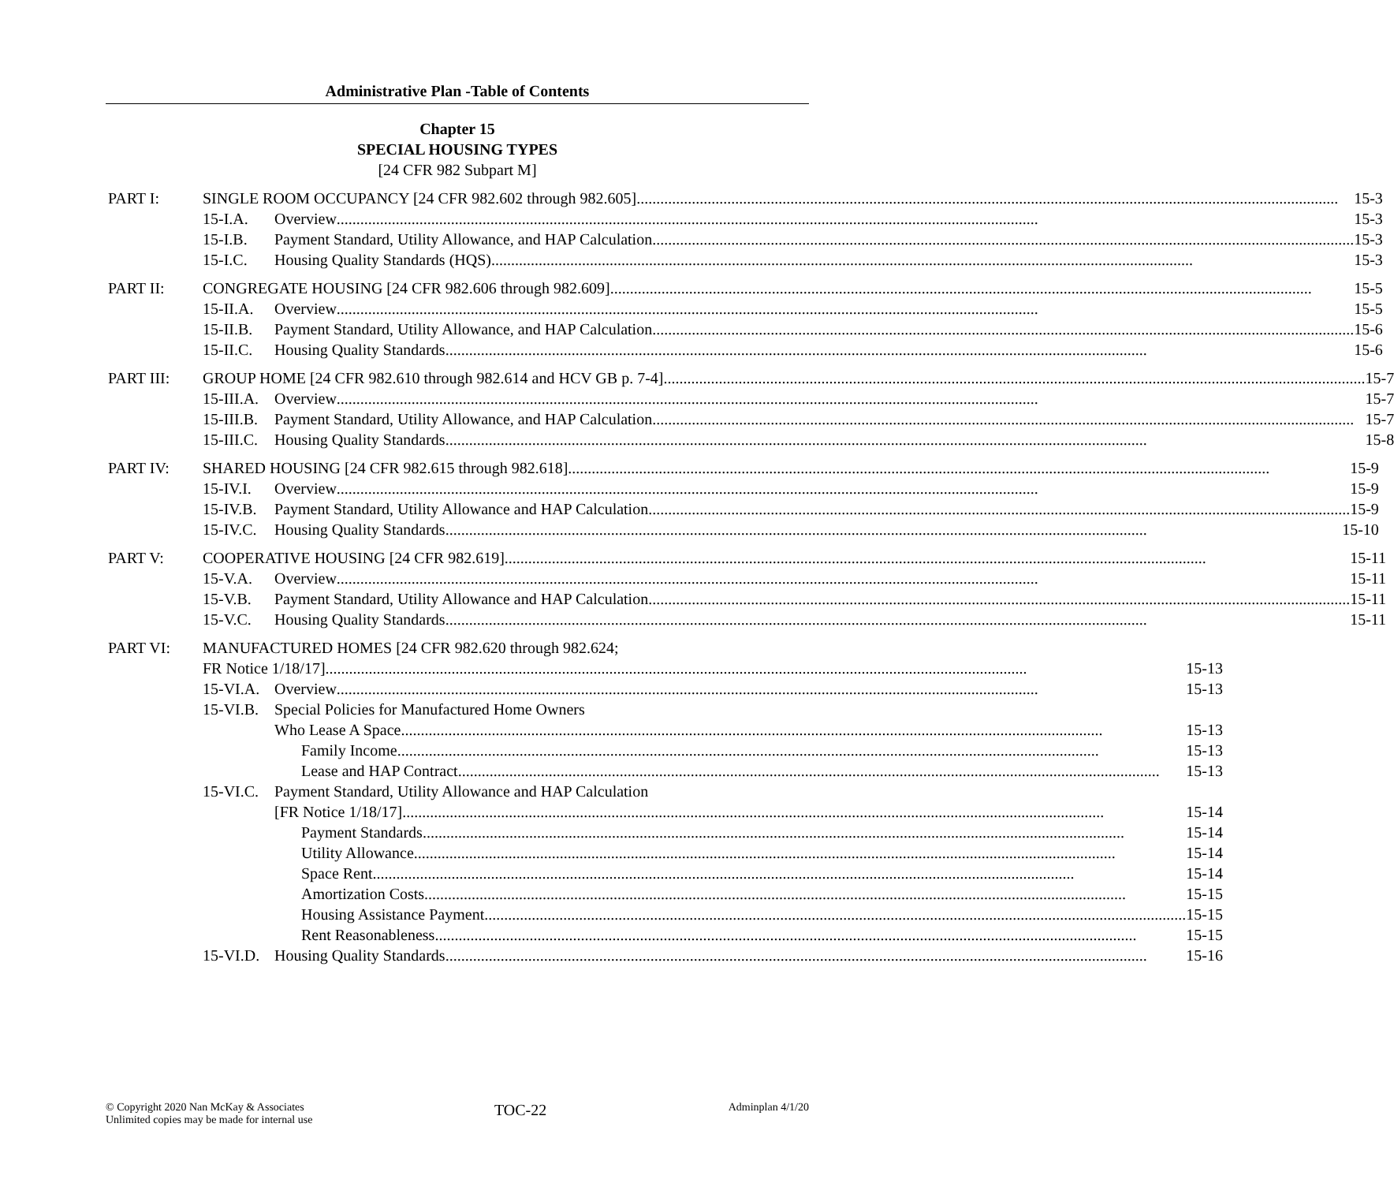Administrative Plan -Table of Contents
Chapter 15
SPECIAL HOUSING TYPES
[24 CFR 982 Subpart M]
PART I: SINGLE ROOM OCCUPANCY [24 CFR 982.602 through 982.605] 15-3
15-I.A. Overview 15-3
15-I.B. Payment Standard, Utility Allowance, and HAP Calculation 15-3
15-I.C. Housing Quality Standards (HQS) 15-3
PART II: CONGREGATE HOUSING [24 CFR 982.606 through 982.609] 15-5
15-II.A. Overview 15-5
15-II.B. Payment Standard, Utility Allowance, and HAP Calculation 15-6
15-II.C. Housing Quality Standards 15-6
PART III: GROUP HOME [24 CFR 982.610 through 982.614 and HCV GB p. 7-4] 15-7
15-III.A. Overview 15-7
15-III.B. Payment Standard, Utility Allowance, and HAP Calculation 15-7
15-III.C. Housing Quality Standards 15-8
PART IV: SHARED HOUSING [24 CFR 982.615 through 982.618] 15-9
15-IV.I. Overview 15-9
15-IV.B. Payment Standard, Utility Allowance and HAP Calculation 15-9
15-IV.C. Housing Quality Standards 15-10
PART V: COOPERATIVE HOUSING [24 CFR 982.619] 15-11
15-V.A. Overview 15-11
15-V.B. Payment Standard, Utility Allowance and HAP Calculation 15-11
15-V.C. Housing Quality Standards 15-11
PART VI: MANUFACTURED HOMES [24 CFR 982.620 through 982.624;
FR Notice 1/18/17] 15-13
15-VI.A. Overview 15-13
15-VI.B. Special Policies for Manufactured Home Owners
Who Lease A Space 15-13
Family Income 15-13
Lease and HAP Contract 15-13
15-VI.C. Payment Standard, Utility Allowance and HAP Calculation
[FR Notice 1/18/17] 15-14
Payment Standards 15-14
Utility Allowance 15-14
Space Rent 15-14
Amortization Costs 15-15
Housing Assistance Payment 15-15
Rent Reasonableness 15-15
15-VI.D. Housing Quality Standards 15-16
© Copyright 2020 Nan McKay & Associates
Unlimited copies may be made for internal use
TOC-22
Adminplan 4/1/20